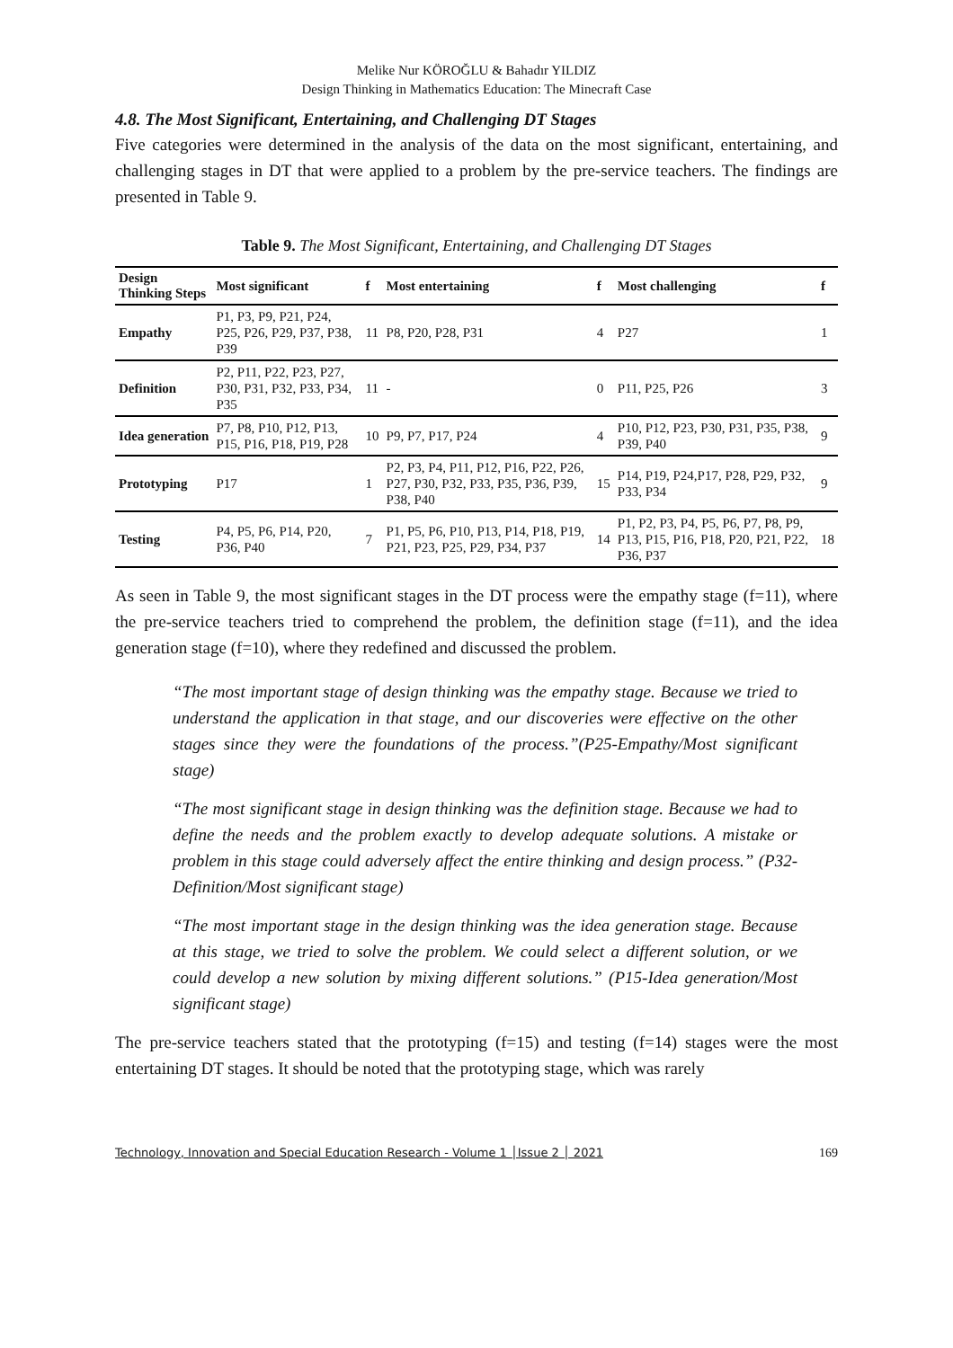Melike Nur KÖROĞLU & Bahadır YILDIZ
Design Thinking in Mathematics Education: The Minecraft Case
4.8. The Most Significant, Entertaining, and Challenging DT Stages
Five categories were determined in the analysis of the data on the most significant, entertaining, and challenging stages in DT that were applied to a problem by the pre-service teachers. The findings are presented in Table 9.
Table 9. The Most Significant, Entertaining, and Challenging DT Stages
| Design Thinking Steps | Most significant | f | Most entertaining | f | Most challenging | f |
| --- | --- | --- | --- | --- | --- | --- |
| Empathy | P1, P3, P9, P21, P24, P25, P26, P29, P37, P38, P39 | 11 | P8, P20, P28, P31 | 4 | P27 | 1 |
| Definition | P2, P11, P22, P23, P27, P30, P31, P32, P33, P34, P35 | 11 | - | 0 | P11, P25, P26 | 3 |
| Idea generation | P7, P8, P10, P12, P13, P15, P16, P18, P19, P28 | 10 | P9, P7, P17, P24 | 4 | P10, P12, P23, P30, P31, P35, P38, P39, P40 | 9 |
| Prototyping | P17 | 1 | P2, P3, P4, P11, P12, P16, P22, P26, P27, P30, P32, P33, P35, P36, P39, P38, P40 | 15 | P14, P19, P24,P17, P28, P29, P32, P33, P34 | 9 |
| Testing | P4, P5, P6, P14, P20, P36, P40 | 7 | P1, P5, P6, P10, P13, P14, P18, P19, P21, P23, P25, P29, P34, P37 | 14 | P1, P2, P3, P4, P5, P6, P7, P8, P9, P13, P15, P16, P18, P20, P21, P22, P36, P37 | 18 |
As seen in Table 9, the most significant stages in the DT process were the empathy stage (f=11), where the pre-service teachers tried to comprehend the problem, the definition stage (f=11), and the idea generation stage (f=10), where they redefined and discussed the problem.
“The most important stage of design thinking was the empathy stage. Because we tried to understand the application in that stage, and our discoveries were effective on the other stages since they were the foundations of the process.”(P25-Empathy/Most significant stage)
“The most significant stage in design thinking was the definition stage. Because we had to define the needs and the problem exactly to develop adequate solutions. A mistake or problem in this stage could adversely affect the entire thinking and design process.” (P32-Definition/Most significant stage)
“The most important stage in the design thinking was the idea generation stage. Because at this stage, we tried to solve the problem. We could select a different solution, or we could develop a new solution by mixing different solutions.” (P15-Idea generation/Most significant stage)
The pre-service teachers stated that the prototyping (f=15) and testing (f=14) stages were the most entertaining DT stages. It should be noted that the prototyping stage, which was rarely
Technology, Innovation and Special Education Research - Volume 1 │Issue 2 │ 2021 169